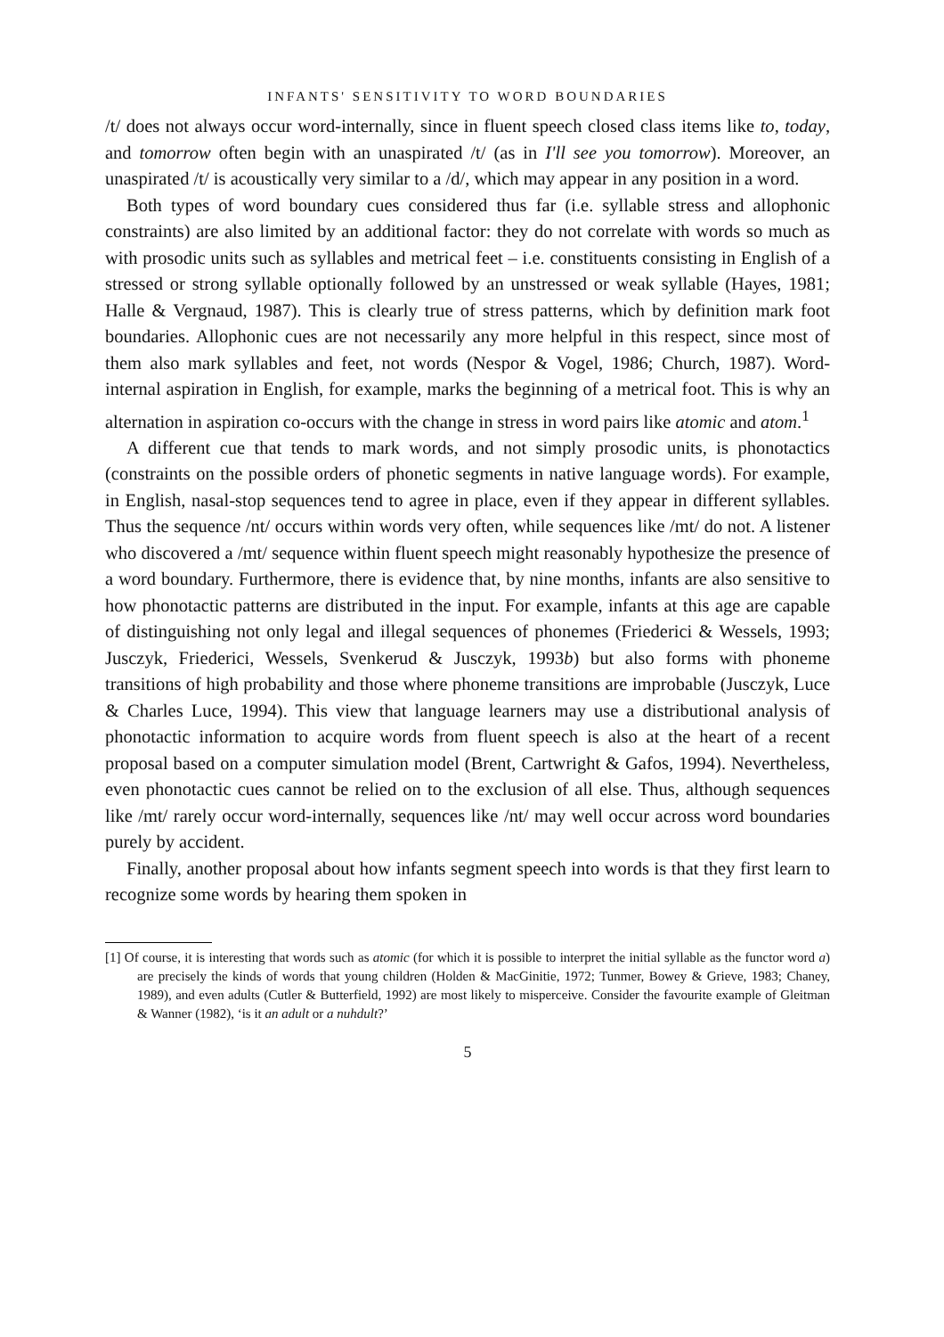INFANTS' SENSITIVITY TO WORD BOUNDARIES
/t/ does not always occur word-internally, since in fluent speech closed class items like to, today, and tomorrow often begin with an unaspirated /t/ (as in I'll see you tomorrow). Moreover, an unaspirated /t/ is acoustically very similar to a /d/, which may appear in any position in a word.
Both types of word boundary cues considered thus far (i.e. syllable stress and allophonic constraints) are also limited by an additional factor: they do not correlate with words so much as with prosodic units such as syllables and metrical feet – i.e. constituents consisting in English of a stressed or strong syllable optionally followed by an unstressed or weak syllable (Hayes, 1981; Halle & Vergnaud, 1987). This is clearly true of stress patterns, which by definition mark foot boundaries. Allophonic cues are not necessarily any more helpful in this respect, since most of them also mark syllables and feet, not words (Nespor & Vogel, 1986; Church, 1987). Word-internal aspiration in English, for example, marks the beginning of a metrical foot. This is why an alternation in aspiration co-occurs with the change in stress in word pairs like atomic and atom.<sup>1</sup>
A different cue that tends to mark words, and not simply prosodic units, is phonotactics (constraints on the possible orders of phonetic segments in native language words). For example, in English, nasal-stop sequences tend to agree in place, even if they appear in different syllables. Thus the sequence /nt/ occurs within words very often, while sequences like /mt/ do not. A listener who discovered a /mt/ sequence within fluent speech might reasonably hypothesize the presence of a word boundary. Furthermore, there is evidence that, by nine months, infants are also sensitive to how phonotactic patterns are distributed in the input. For example, infants at this age are capable of distinguishing not only legal and illegal sequences of phonemes (Friederici & Wessels, 1993; Jusczyk, Friederici, Wessels, Svenkerud & Jusczyk, 1993b) but also forms with phoneme transitions of high probability and those where phoneme transitions are improbable (Jusczyk, Luce & Charles Luce, 1994). This view that language learners may use a distributional analysis of phonotactic information to acquire words from fluent speech is also at the heart of a recent proposal based on a computer simulation model (Brent, Cartwright & Gafos, 1994). Nevertheless, even phonotactic cues cannot be relied on to the exclusion of all else. Thus, although sequences like /mt/ rarely occur word-internally, sequences like /nt/ may well occur across word boundaries purely by accident.
Finally, another proposal about how infants segment speech into words is that they first learn to recognize some words by hearing them spoken in
[1] Of course, it is interesting that words such as atomic (for which it is possible to interpret the initial syllable as the functor word a) are precisely the kinds of words that young children (Holden & MacGinitie, 1972; Tunmer, Bowey & Grieve, 1983; Chaney, 1989), and even adults (Cutler & Butterfield, 1992) are most likely to misperceive. Consider the favourite example of Gleitman & Wanner (1982), ‘is it an adult or a nuhdult?’
5